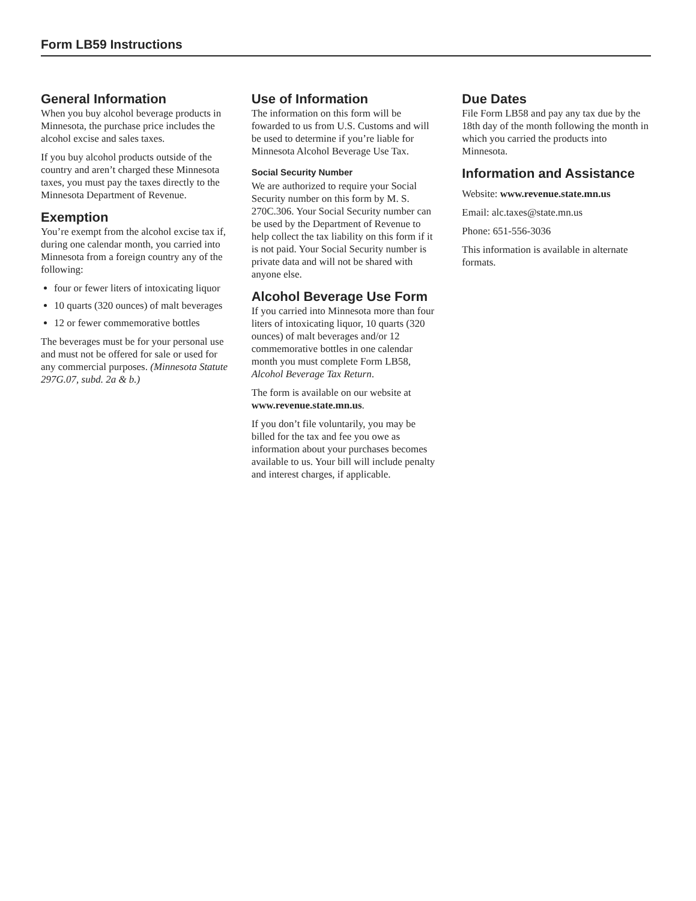Form LB59 Instructions
General Information
When you buy alcohol beverage products in Minnesota, the purchase price includes the alcohol excise and sales taxes.
If you buy alcohol products outside of the country and aren’t charged these Minnesota taxes, you must pay the taxes directly to the Minnesota Department of Revenue.
Exemption
You’re exempt from the alcohol excise tax if, during one calendar month, you carried into Minnesota from a foreign country any of the following:
four or fewer liters of intoxicating liquor
10 quarts (320 ounces) of malt beverages
12 or fewer commemorative bottles
The beverages must be for your personal use and must not be offered for sale or used for any commercial purposes. (Minnesota Statute 297G.07, subd. 2a & b.)
Use of Information
The information on this form will be fowarded to us from U.S. Customs and will be used to determine if you’re liable for Minnesota Alcohol Beverage Use Tax.
Social Security Number
We are authorized to require your Social Security number on this form by M. S. 270C.306. Your Social Security number can be used by the Department of Revenue to help collect the tax liability on this form if it is not paid. Your Social Security number is private data and will not be shared with anyone else.
Alcohol Beverage Use Form
If you carried into Minnesota more than four liters of intoxicating liquor, 10 quarts (320 ounces) of malt beverages and/or 12 commemorative bottles in one calendar month you must complete Form LB58, Alcohol Beverage Tax Return.
The form is available on our website at www.revenue.state.mn.us.
If you don’t file voluntarily, you may be billed for the tax and fee you owe as information about your purchases becomes available to us. Your bill will include penalty and interest charges, if applicable.
Due Dates
File Form LB58 and pay any tax due by the 18th day of the month following the month in which you carried the products into Minnesota.
Information and Assistance
Website: www.revenue.state.mn.us
Email: alc.taxes@state.mn.us
Phone: 651-556-3036
This information is available in alternate formats.